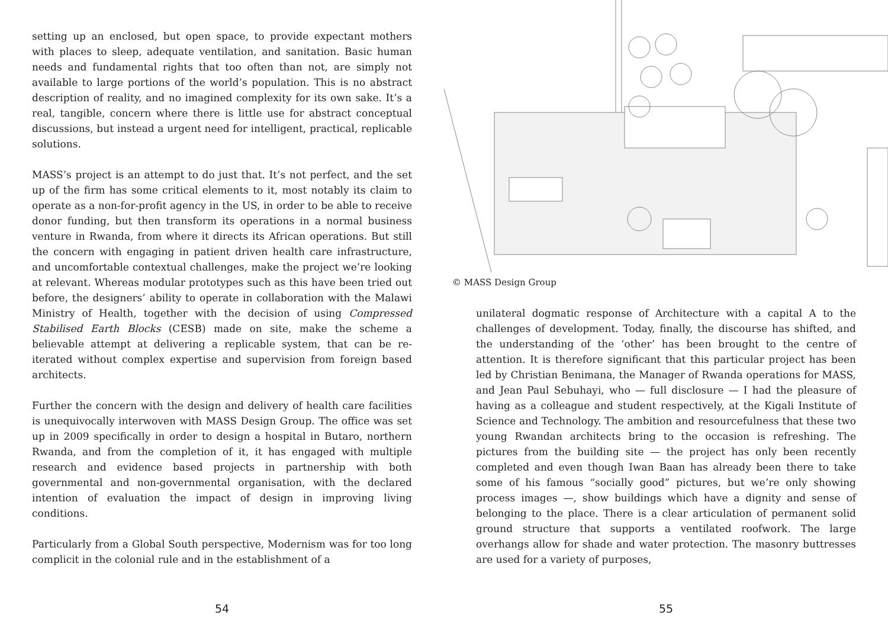setting up an enclosed, but open space, to provide expectant mothers with places to sleep, adequate ventilation, and sanitation. Basic human needs and fundamental rights that too often than not, are simply not available to large portions of the world’s population. This is no abstract description of reality, and no imagined complexity for its own sake. It’s a real, tangible, concern where there is little use for abstract conceptual discussions, but instead a urgent need for intelligent, practical, replicable solutions.
MASS’s project is an attempt to do just that. It’s not perfect, and the set up of the firm has some critical elements to it, most notably its claim to operate as a non-for-profit agency in the US, in order to be able to receive donor funding, but then transform its operations in a normal business venture in Rwanda, from where it directs its African operations. But still the concern with engaging in patient driven health care infrastructure, and uncomfortable contextual challenges, make the project we’re looking at relevant. Whereas modular prototypes such as this have been tried out before, the designers’ ability to operate in collaboration with the Malawi Ministry of Health, together with the decision of using Compressed Stabilised Earth Blocks (CESB) made on site, make the scheme a believable attempt at delivering a replicable system, that can be re-iterated without complex expertise and supervision from foreign based architects.
Further the concern with the design and delivery of health care facilities is unequivocally interwoven with MASS Design Group. The office was set up in 2009 specifically in order to design a hospital in Butaro, northern Rwanda, and from the completion of it, it has engaged with multiple research and evidence based projects in partnership with both governmental and non-governmental organisation, with the declared intention of evaluation the impact of design in improving living conditions.
Particularly from a Global South perspective, Modernism was for too long complicit in the colonial rule and in the establishment of a
54
© MASS Design Group
unilateral dogmatic response of Architecture with a capital A to the challenges of development. Today, finally, the discourse has shifted, and the understanding of the ‘other’ has been brought to the centre of attention. It is therefore significant that this particular project has been led by Christian Benimana, the Manager of Rwanda operations for MASS, and Jean Paul Sebuhayi, who — full disclosure — I had the pleasure of having as a colleague and student respectively, at the Kigali Institute of Science and Technology. The ambition and resourcefulness that these two young Rwandan architects bring to the occasion is refreshing. The pictures from the building site — the project has only been recently completed and even though Iwan Baan has already been there to take some of his famous “socially good” pictures, but we’re only showing process images —, show buildings which have a dignity and sense of belonging to the place. There is a clear articulation of permanent solid ground structure that supports a ventilated roofwork. The large overhangs allow for shade and water protection. The masonry buttresses are used for a variety of purposes,
55